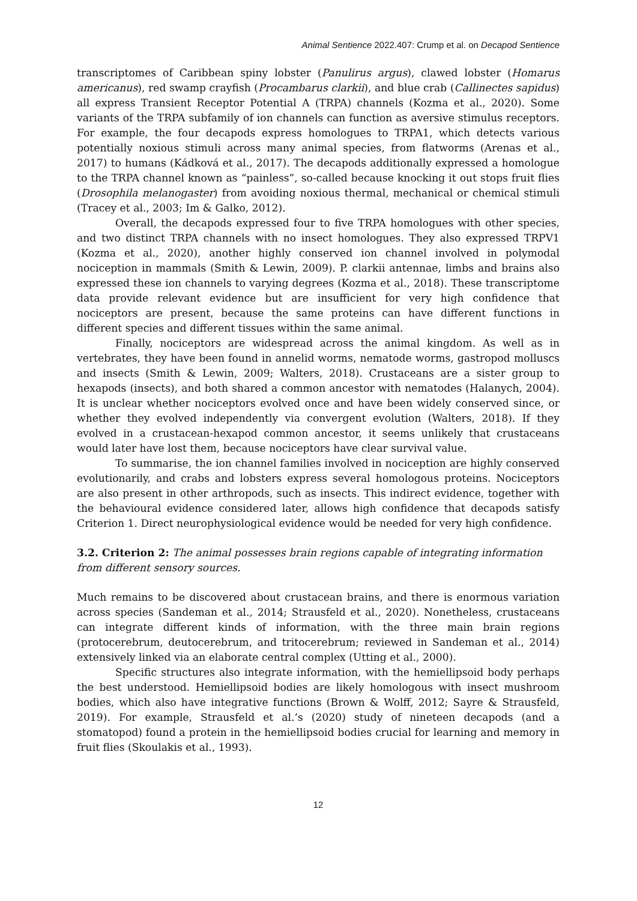Animal Sentience 2022.407: Crump et al. on Decapod Sentience
transcriptomes of Caribbean spiny lobster (Panulirus argus), clawed lobster (Homarus americanus), red swamp crayfish (Procambarus clarkii), and blue crab (Callinectes sapidus) all express Transient Receptor Potential A (TRPA) channels (Kozma et al., 2020). Some variants of the TRPA subfamily of ion channels can function as aversive stimulus receptors. For example, the four decapods express homologues to TRPA1, which detects various potentially noxious stimuli across many animal species, from flatworms (Arenas et al., 2017) to humans (Kádková et al., 2017). The decapods additionally expressed a homologue to the TRPA channel known as “painless”, so-called because knocking it out stops fruit flies (Drosophila melanogaster) from avoiding noxious thermal, mechanical or chemical stimuli (Tracey et al., 2003; Im & Galko, 2012).
Overall, the decapods expressed four to five TRPA homologues with other species, and two distinct TRPA channels with no insect homologues. They also expressed TRPV1 (Kozma et al., 2020), another highly conserved ion channel involved in polymodal nociception in mammals (Smith & Lewin, 2009). P. clarkii antennae, limbs and brains also expressed these ion channels to varying degrees (Kozma et al., 2018). These transcriptome data provide relevant evidence but are insufficient for very high confidence that nociceptors are present, because the same proteins can have different functions in different species and different tissues within the same animal.
Finally, nociceptors are widespread across the animal kingdom. As well as in vertebrates, they have been found in annelid worms, nematode worms, gastropod molluscs and insects (Smith & Lewin, 2009; Walters, 2018). Crustaceans are a sister group to hexapods (insects), and both shared a common ancestor with nematodes (Halanych, 2004). It is unclear whether nociceptors evolved once and have been widely conserved since, or whether they evolved independently via convergent evolution (Walters, 2018). If they evolved in a crustacean-hexapod common ancestor, it seems unlikely that crustaceans would later have lost them, because nociceptors have clear survival value.
To summarise, the ion channel families involved in nociception are highly conserved evolutionarily, and crabs and lobsters express several homologous proteins. Nociceptors are also present in other arthropods, such as insects. This indirect evidence, together with the behavioural evidence considered later, allows high confidence that decapods satisfy Criterion 1. Direct neurophysiological evidence would be needed for very high confidence.
3.2. Criterion 2: The animal possesses brain regions capable of integrating information from different sensory sources.
Much remains to be discovered about crustacean brains, and there is enormous variation across species (Sandeman et al., 2014; Strausfeld et al., 2020). Nonetheless, crustaceans can integrate different kinds of information, with the three main brain regions (protocerebrum, deutocerebrum, and tritocerebrum; reviewed in Sandeman et al., 2014) extensively linked via an elaborate central complex (Utting et al., 2000).
Specific structures also integrate information, with the hemiellipsoid body perhaps the best understood. Hemiellipsoid bodies are likely homologous with insect mushroom bodies, which also have integrative functions (Brown & Wolff, 2012; Sayre & Strausfeld, 2019). For example, Strausfeld et al.’s (2020) study of nineteen decapods (and a stomatopod) found a protein in the hemiellipsoid bodies crucial for learning and memory in fruit flies (Skoulakis et al., 1993).
12